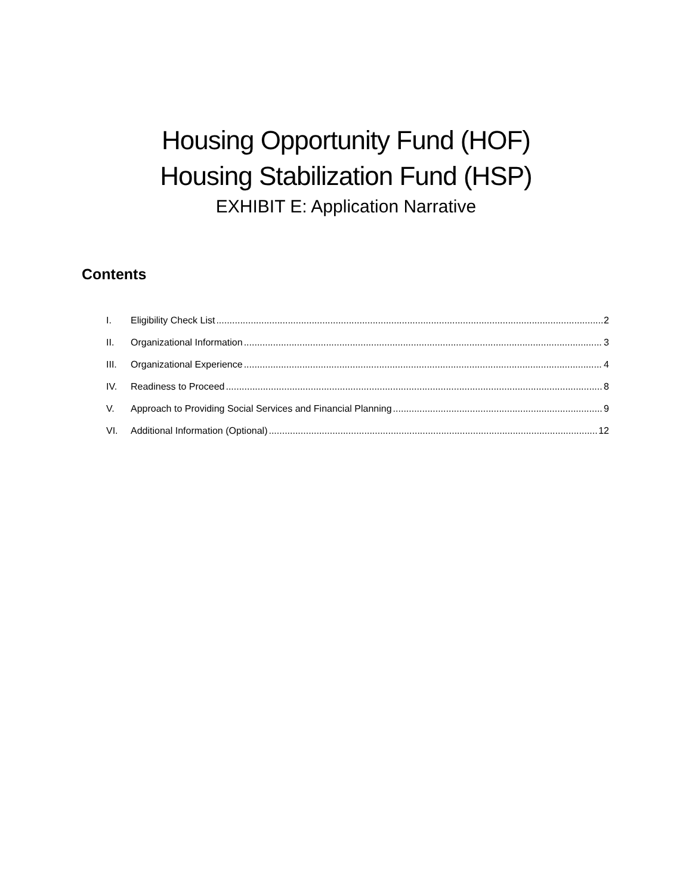Housing Opportunity Fund (HOF)
Housing Stabilization Fund (HSP)
EXHIBIT E: Application Narrative
Contents
I. Eligibility Check List 2
II. Organizational Information 3
III. Organizational Experience 4
IV. Readiness to Proceed 8
V. Approach to Providing Social Services and Financial Planning 9
VI. Additional Information (Optional) 12